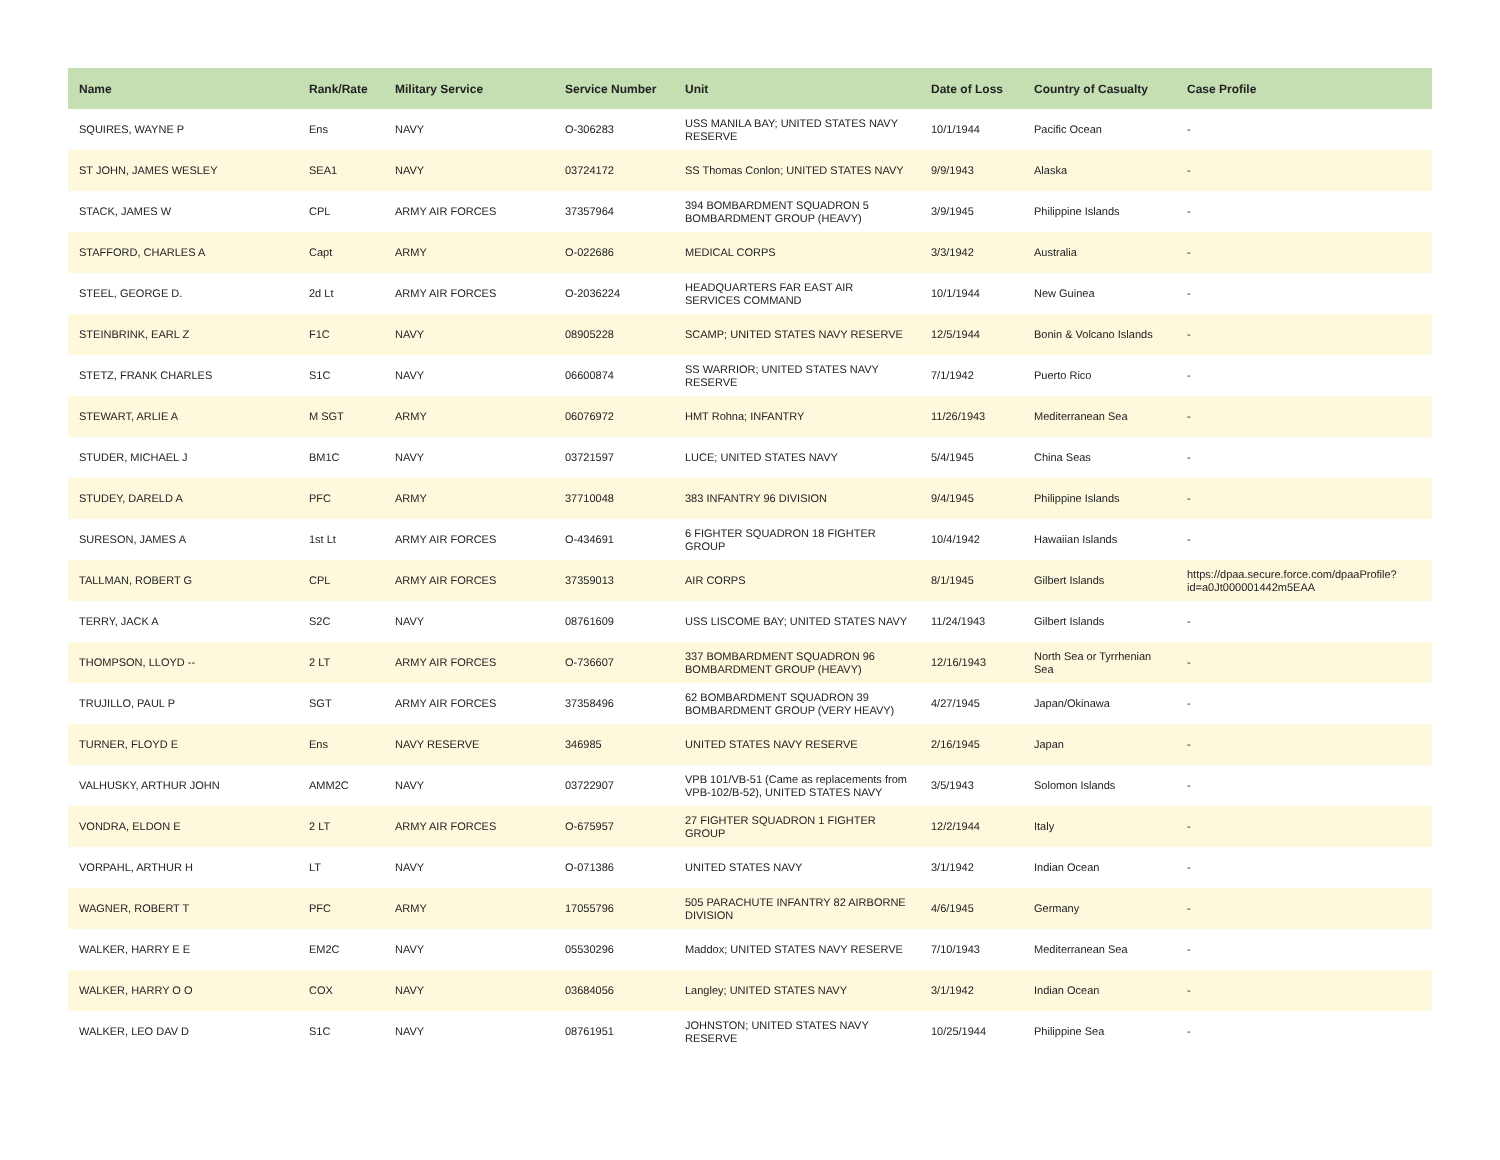| Name | Rank/Rate | Military Service | Service Number | Unit | Date of Loss | Country of Casualty | Case Profile |
| --- | --- | --- | --- | --- | --- | --- | --- |
| SQUIRES, WAYNE P | Ens | NAVY | O-306283 | USS MANILA BAY; UNITED STATES NAVY RESERVE | 10/1/1944 | Pacific Ocean | - |
| ST JOHN, JAMES WESLEY | SEA1 | NAVY | 03724172 | SS Thomas Conlon; UNITED STATES NAVY | 9/9/1943 | Alaska | - |
| STACK, JAMES W | CPL | ARMY AIR FORCES | 37357964 | 394 BOMBARDMENT SQUADRON 5 BOMBARDMENT GROUP (HEAVY) | 3/9/1945 | Philippine Islands | - |
| STAFFORD, CHARLES A | Capt | ARMY | O-022686 | MEDICAL CORPS | 3/3/1942 | Australia | - |
| STEEL, GEORGE D. | 2d Lt | ARMY AIR FORCES | O-2036224 | HEADQUARTERS FAR EAST AIR SERVICES COMMAND | 10/1/1944 | New Guinea | - |
| STEINBRINK, EARL Z | F1C | NAVY | 08905228 | SCAMP; UNITED STATES NAVY RESERVE | 12/5/1944 | Bonin & Volcano Islands | - |
| STETZ, FRANK CHARLES | S1C | NAVY | 06600874 | SS WARRIOR; UNITED STATES NAVY RESERVE | 7/1/1942 | Puerto Rico | - |
| STEWART, ARLIE A | M SGT | ARMY | 06076972 | HMT Rohna; INFANTRY | 11/26/1943 | Mediterranean Sea | - |
| STUDER, MICHAEL J | BM1C | NAVY | 03721597 | LUCE; UNITED STATES NAVY | 5/4/1945 | China Seas | - |
| STUDEY, DARELD A | PFC | ARMY | 37710048 | 383 INFANTRY 96 DIVISION | 9/4/1945 | Philippine Islands | - |
| SURESON, JAMES A | 1st Lt | ARMY AIR FORCES | O-434691 | 6 FIGHTER SQUADRON 18 FIGHTER GROUP | 10/4/1942 | Hawaiian Islands | - |
| TALLMAN, ROBERT G | CPL | ARMY AIR FORCES | 37359013 | AIR CORPS | 8/1/1945 | Gilbert Islands | https://dpaa.secure.force.com/dpaaProfile?id=a0Jt000001442m5EAA |
| TERRY, JACK A | S2C | NAVY | 08761609 | USS LISCOME BAY; UNITED STATES NAVY | 11/24/1943 | Gilbert Islands | - |
| THOMPSON, LLOYD -- | 2 LT | ARMY AIR FORCES | O-736607 | 337 BOMBARDMENT SQUADRON 96 BOMBARDMENT GROUP (HEAVY) | 12/16/1943 | North Sea or Tyrrhenian Sea | - |
| TRUJILLO, PAUL P | SGT | ARMY AIR FORCES | 37358496 | 62 BOMBARDMENT SQUADRON 39 BOMBARDMENT GROUP (VERY HEAVY) | 4/27/1945 | Japan/Okinawa | - |
| TURNER, FLOYD E | Ens | NAVY RESERVE | 346985 | UNITED STATES NAVY RESERVE | 2/16/1945 | Japan | - |
| VALHUSKY, ARTHUR JOHN | AMM2C | NAVY | 03722907 | VPB 101/VB-51 (Came as replacements from VPB-102/B-52), UNITED STATES NAVY | 3/5/1943 | Solomon Islands | - |
| VONDRA, ELDON E | 2 LT | ARMY AIR FORCES | O-675957 | 27 FIGHTER SQUADRON 1 FIGHTER GROUP | 12/2/1944 | Italy | - |
| VORPAHL, ARTHUR H | LT | NAVY | O-071386 | UNITED STATES NAVY | 3/1/1942 | Indian Ocean | - |
| WAGNER, ROBERT T | PFC | ARMY | 17055796 | 505 PARACHUTE INFANTRY 82 AIRBORNE DIVISION | 4/6/1945 | Germany | - |
| WALKER, HARRY E E | EM2C | NAVY | 05530296 | Maddox; UNITED STATES NAVY RESERVE | 7/10/1943 | Mediterranean Sea | - |
| WALKER, HARRY O O | COX | NAVY | 03684056 | Langley; UNITED STATES NAVY | 3/1/1942 | Indian Ocean | - |
| WALKER, LEO DAV D | S1C | NAVY | 08761951 | JOHNSTON; UNITED STATES NAVY RESERVE | 10/25/1944 | Philippine Sea | - |